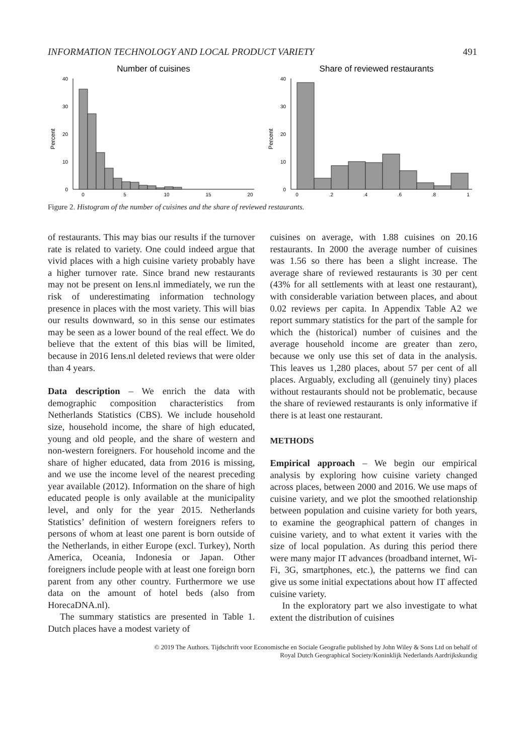INFORMATION TECHNOLOGY AND LOCAL PRODUCT VARIETY 491
Number of cuisines
Percent
40
30
20
10
0
0
5
10
15
20
Share of reviewed restaurants
Percent
40
30
20
10
0
0
.2
.4
.6
.8
1
Figure 2. Histogram of the number of cuisines and the share of reviewed restaurants.
of restaurants. This may bias our results if the turnover rate is related to variety. One could indeed argue that vivid places with a high cuisine variety probably have a higher turnover rate. Since brand new restaurants may not be present on Iens.nl immediately, we run the risk of underestimating information technology presence in places with the most variety. This will bias our results downward, so in this sense our estimates may be seen as a lower bound of the real effect. We do believe that the extent of this bias will be limited, because in 2016 Iens.nl deleted reviews that were older than 4 years.
Data description – We enrich the data with demographic composition characteristics from Netherlands Statistics (CBS). We include household size, household income, the share of high educated, young and old people, and the share of western and non-western foreigners. For household income and the share of higher educated, data from 2016 is missing, and we use the income level of the nearest preceding year available (2012). Information on the share of high educated people is only available at the municipality level, and only for the year 2015. Netherlands Statistics’ definition of western foreigners refers to persons of whom at least one parent is born outside of the Netherlands, in either Europe (excl. Turkey), North America, Oceania, Indonesia or Japan. Other foreigners include people with at least one foreign born parent from any other country. Furthermore we use data on the amount of hotel beds (also from HorecaDNA.nl).
The summary statistics are presented in Table 1. Dutch places have a modest variety of
cuisines on average, with 1.88 cuisines on 20.16 restaurants. In 2000 the average number of cuisines was 1.56 so there has been a slight increase. The average share of reviewed restaurants is 30 per cent (43% for all settlements with at least one restaurant), with considerable variation between places, and about 0.02 reviews per capita. In Appendix Table A2 we report summary statistics for the part of the sample for which the (historical) number of cuisines and the average household income are greater than zero, because we only use this set of data in the analysis. This leaves us 1,280 places, about 57 per cent of all places. Arguably, excluding all (genuinely tiny) places without restaurants should not be problematic, because the share of reviewed restaurants is only informative if there is at least one restaurant.
METHODS
Empirical approach – We begin our empirical analysis by exploring how cuisine variety changed across places, between 2000 and 2016. We use maps of cuisine variety, and we plot the smoothed relationship between population and cuisine variety for both years, to examine the geographical pattern of changes in cuisine variety, and to what extent it varies with the size of local population. As during this period there were many major IT advances (broadband internet, Wi-Fi, 3G, smartphones, etc.), the patterns we find can give us some initial expectations about how IT affected cuisine variety.
In the exploratory part we also investigate to what extent the distribution of cuisines
© 2019 The Authors. Tijdschrift voor Economische en Sociale Geografie published by John Wiley & Sons Ltd on behalf of
Royal Dutch Geographical Society/Koninklijk Nederlands Aardrijkskundig